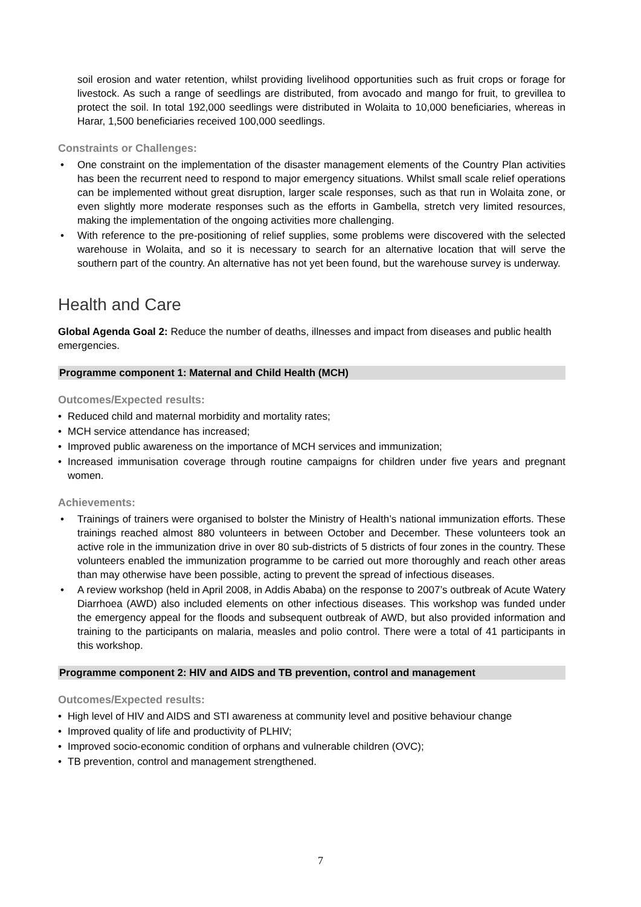soil erosion and water retention, whilst providing livelihood opportunities such as fruit crops or forage for livestock. As such a range of seedlings are distributed, from avocado and mango for fruit, to grevillea to protect the soil. In total 192,000 seedlings were distributed in Wolaita to 10,000 beneficiaries, whereas in Harar, 1,500 beneficiaries received 100,000 seedlings.
Constraints or Challenges:
• One constraint on the implementation of the disaster management elements of the Country Plan activities has been the recurrent need to respond to major emergency situations. Whilst small scale relief operations can be implemented without great disruption, larger scale responses, such as that run in Wolaita zone, or even slightly more moderate responses such as the efforts in Gambella, stretch very limited resources, making the implementation of the ongoing activities more challenging.
• With reference to the pre-positioning of relief supplies, some problems were discovered with the selected warehouse in Wolaita, and so it is necessary to search for an alternative location that will serve the southern part of the country. An alternative has not yet been found, but the warehouse survey is underway.
Health and Care
Global Agenda Goal 2: Reduce the number of deaths, illnesses and impact from diseases and public health emergencies.
Programme component 1: Maternal and Child Health (MCH)
Outcomes/Expected results:
• Reduced child and maternal morbidity and mortality rates;
• MCH service attendance has increased;
• Improved public awareness on the importance of MCH services and immunization;
• Increased immunisation coverage through routine campaigns for children under five years and pregnant women.
Achievements:
• Trainings of trainers were organised to bolster the Ministry of Health’s national immunization efforts. These trainings reached almost 880 volunteers in between October and December. These volunteers took an active role in the immunization drive in over 80 sub-districts of 5 districts of four zones in the country. These volunteers enabled the immunization programme to be carried out more thoroughly and reach other areas than may otherwise have been possible, acting to prevent the spread of infectious diseases.
• A review workshop (held in April 2008, in Addis Ababa) on the response to 2007’s outbreak of Acute Watery Diarrhoea (AWD) also included elements on other infectious diseases. This workshop was funded under the emergency appeal for the floods and subsequent outbreak of AWD, but also provided information and training to the participants on malaria, measles and polio control. There were a total of 41 participants in this workshop.
Programme component 2: HIV and AIDS and TB prevention, control and management
Outcomes/Expected results:
• High level of HIV and AIDS and STI awareness at community level and positive behaviour change
• Improved quality of life and productivity of PLHIV;
• Improved socio-economic condition of orphans and vulnerable children (OVC);
• TB prevention, control and management strengthened.
7